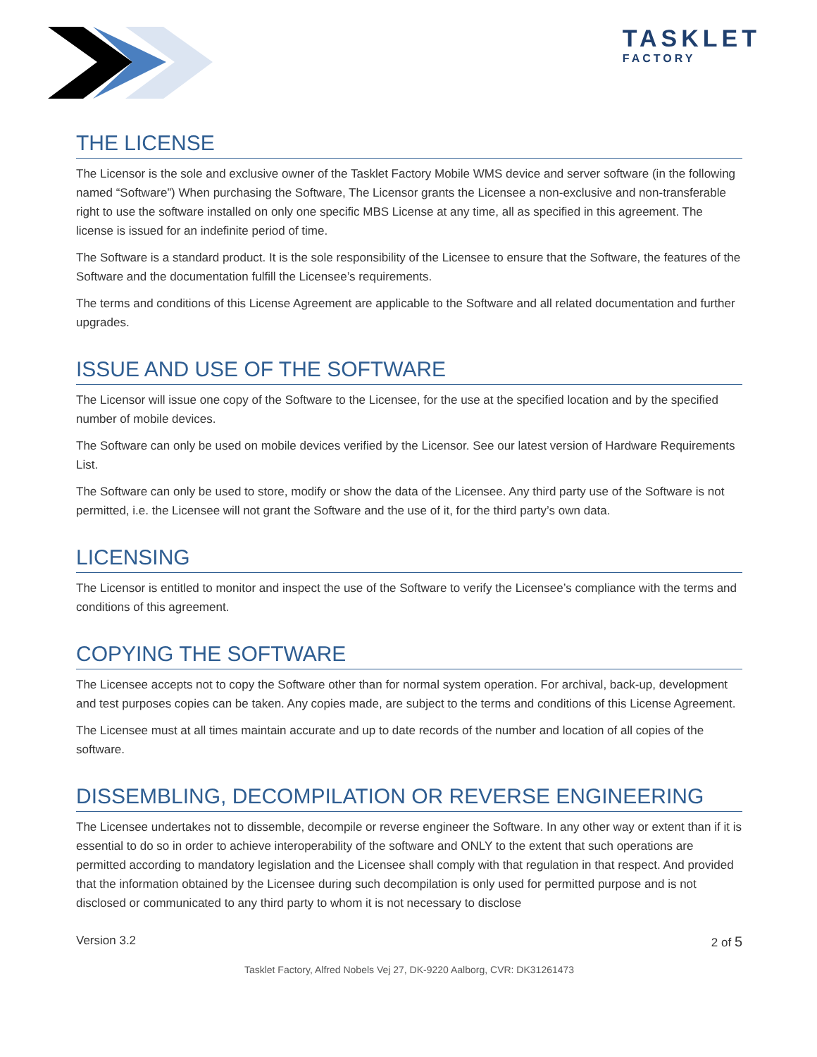TASKLET
FACTORY
THE LICENSE
The Licensor is the sole and exclusive owner of the Tasklet Factory Mobile WMS device and server software (in the following named “Software”) When purchasing the Software, The Licensor grants the Licensee a non-exclusive and non-transferable right to use the software installed on only one specific MBS License at any time, all as specified in this agreement. The license is issued for an indefinite period of time.
The Software is a standard product. It is the sole responsibility of the Licensee to ensure that the Software, the features of the Software and the documentation fulfill the Licensee’s requirements.
The terms and conditions of this License Agreement are applicable to the Software and all related documentation and further upgrades.
ISSUE AND USE OF THE SOFTWARE
The Licensor will issue one copy of the Software to the Licensee, for the use at the specified location and by the specified number of mobile devices.
The Software can only be used on mobile devices verified by the Licensor. See our latest version of Hardware Requirements List.
The Software can only be used to store, modify or show the data of the Licensee. Any third party use of the Software is not permitted, i.e. the Licensee will not grant the Software and the use of it, for the third party’s own data.
LICENSING
The Licensor is entitled to monitor and inspect the use of the Software to verify the Licensee’s compliance with the terms and conditions of this agreement.
COPYING THE SOFTWARE
The Licensee accepts not to copy the Software other than for normal system operation. For archival, back-up, development and test purposes copies can be taken. Any copies made, are subject to the terms and conditions of this License Agreement.
The Licensee must at all times maintain accurate and up to date records of the number and location of all copies of the software.
DISSEMBLING, DECOMPILATION OR REVERSE ENGINEERING
The Licensee undertakes not to dissemble, decompile or reverse engineer the Software. In any other way or extent than if it is essential to do so in order to achieve interoperability of the software and ONLY to the extent that such operations are permitted according to mandatory legislation and the Licensee shall comply with that regulation in that respect. And provided that the information obtained by the Licensee during such decompilation is only used for permitted purpose and is not disclosed or communicated to any third party to whom it is not necessary to disclose
Version 3.2 2 of 5
Tasklet Factory, Alfred Nobels Vej 27, DK-9220 Aalborg, CVR: DK31261473